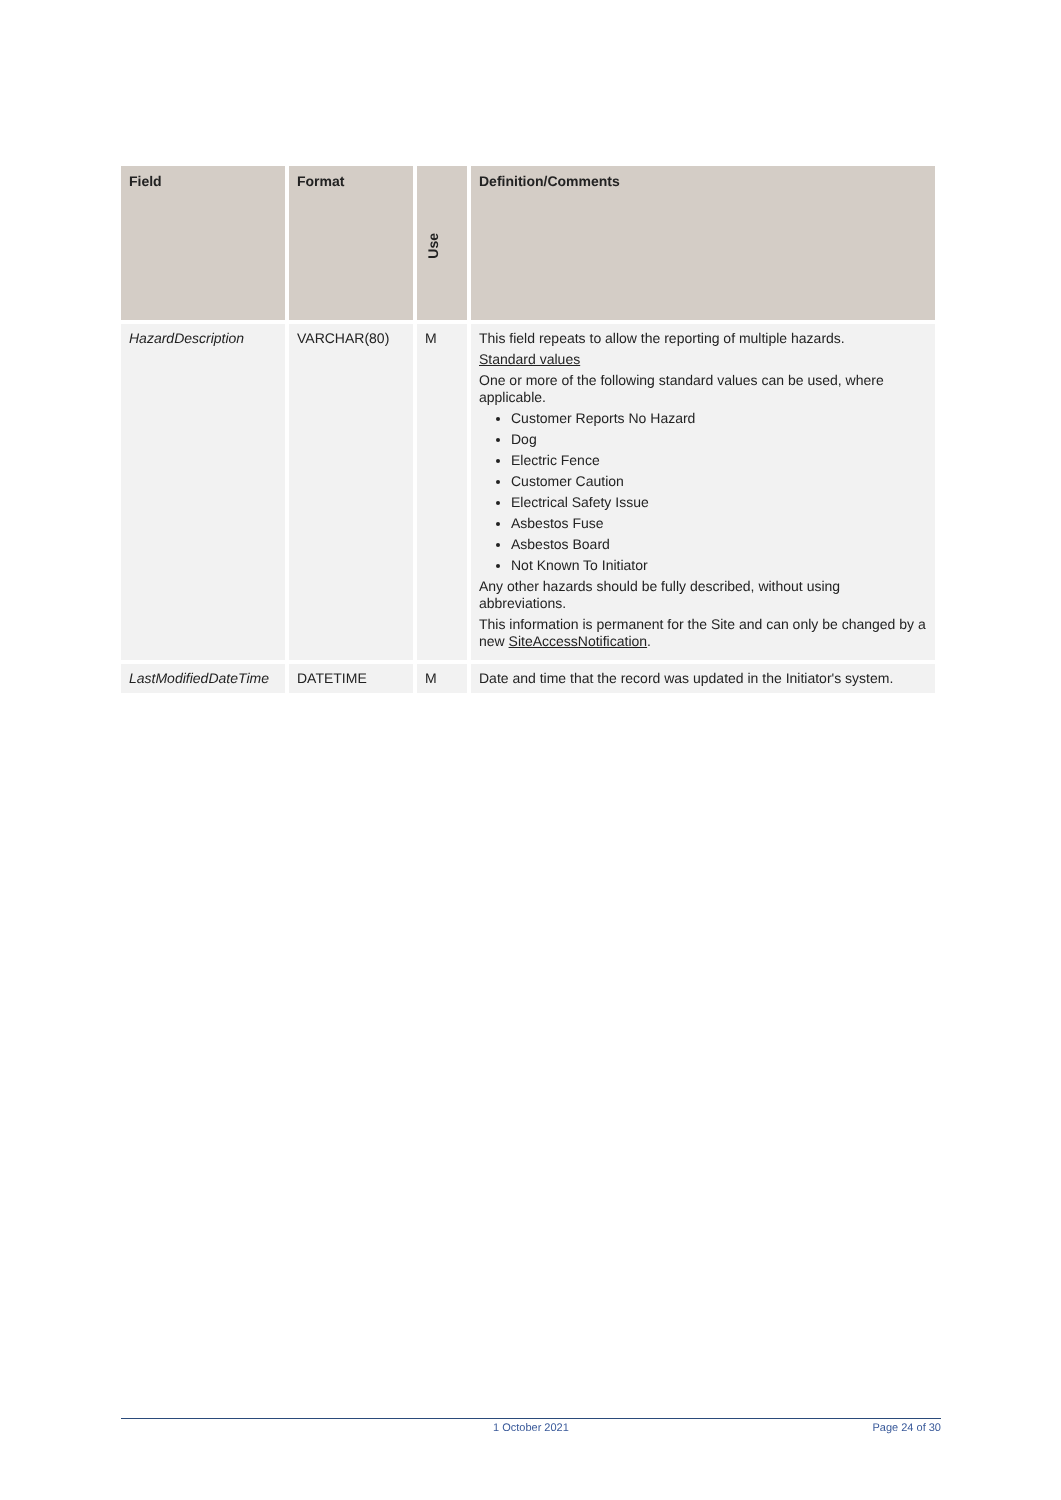| Field | Format | Use | Definition/Comments |
| --- | --- | --- | --- |
| HazardDescription | VARCHAR(80) | M | This field repeats to allow the reporting of multiple hazards. Standard values One or more of the following standard values can be used, where applicable. Customer Reports No Hazard Dog Electric Fence Customer Caution Electrical Safety Issue Asbestos Fuse Asbestos Board Not Known To Initiator Any other hazards should be fully described, without using abbreviations. This information is permanent for the Site and can only be changed by a new SiteAccessNotification . |
| LastModifiedDateTime | DATETIME | M | Date and time that the record was updated in the Initiator's system. |
1 October 2021 Page 24 of 30